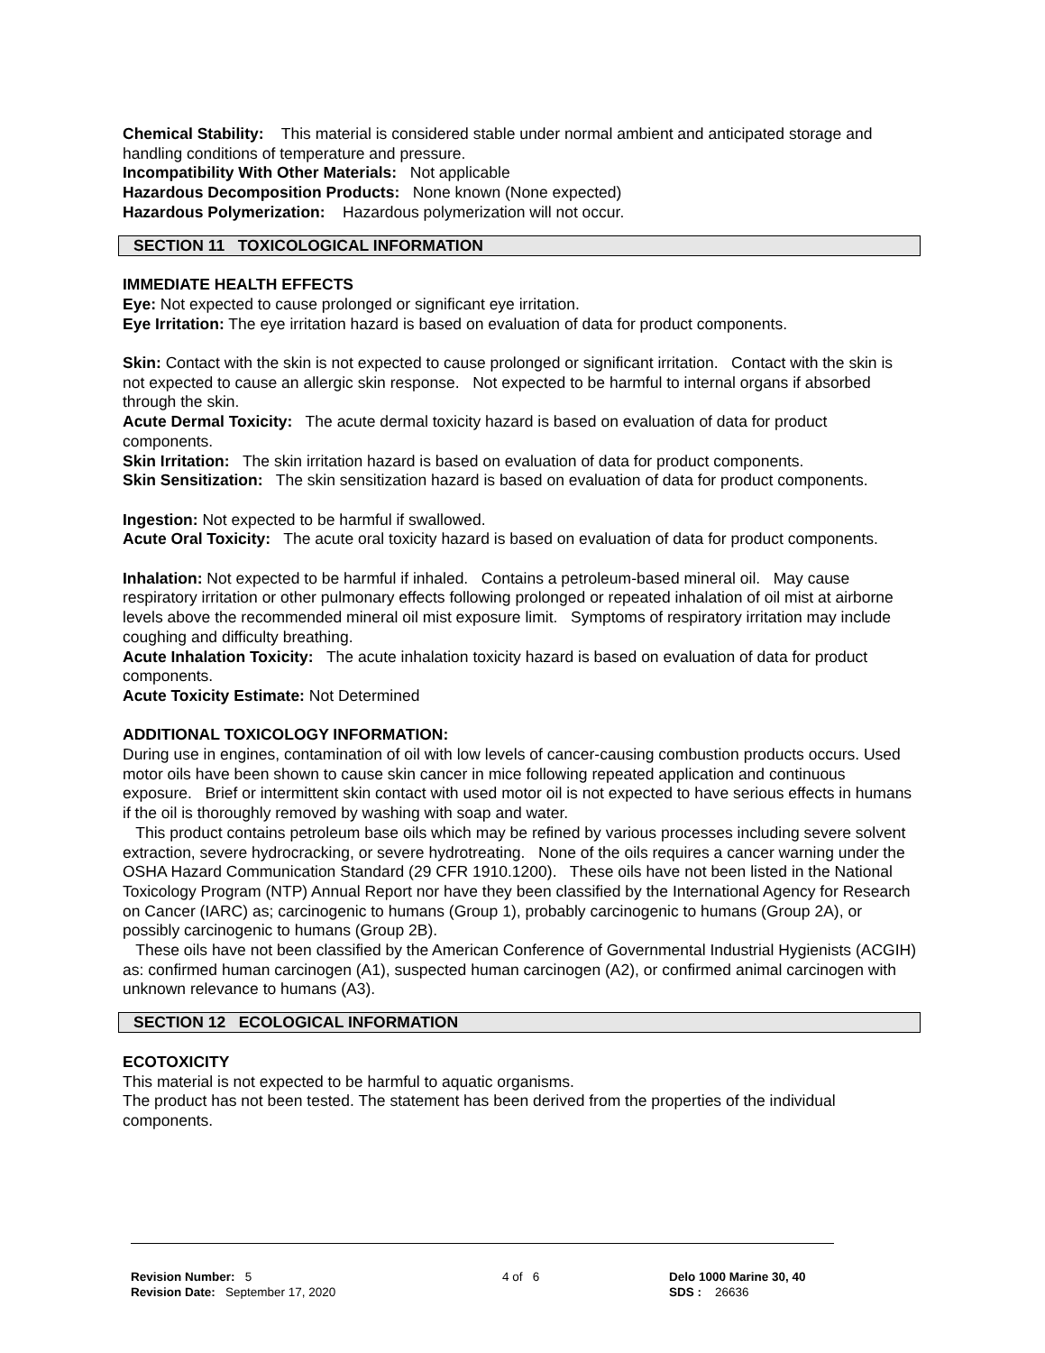Chemical Stability: This material is considered stable under normal ambient and anticipated storage and handling conditions of temperature and pressure.
Incompatibility With Other Materials: Not applicable
Hazardous Decomposition Products: None known (None expected)
Hazardous Polymerization: Hazardous polymerization will not occur.
SECTION 11 TOXICOLOGICAL INFORMATION
IMMEDIATE HEALTH EFFECTS
Eye: Not expected to cause prolonged or significant eye irritation.
Eye Irritation: The eye irritation hazard is based on evaluation of data for product components.
Skin: Contact with the skin is not expected to cause prolonged or significant irritation. Contact with the skin is not expected to cause an allergic skin response. Not expected to be harmful to internal organs if absorbed through the skin.
Acute Dermal Toxicity: The acute dermal toxicity hazard is based on evaluation of data for product components.
Skin Irritation: The skin irritation hazard is based on evaluation of data for product components.
Skin Sensitization: The skin sensitization hazard is based on evaluation of data for product components.
Ingestion: Not expected to be harmful if swallowed.
Acute Oral Toxicity: The acute oral toxicity hazard is based on evaluation of data for product components.
Inhalation: Not expected to be harmful if inhaled. Contains a petroleum-based mineral oil. May cause respiratory irritation or other pulmonary effects following prolonged or repeated inhalation of oil mist at airborne levels above the recommended mineral oil mist exposure limit. Symptoms of respiratory irritation may include coughing and difficulty breathing.
Acute Inhalation Toxicity: The acute inhalation toxicity hazard is based on evaluation of data for product components.
Acute Toxicity Estimate: Not Determined
ADDITIONAL TOXICOLOGY INFORMATION:
During use in engines, contamination of oil with low levels of cancer-causing combustion products occurs. Used motor oils have been shown to cause skin cancer in mice following repeated application and continuous exposure. Brief or intermittent skin contact with used motor oil is not expected to have serious effects in humans if the oil is thoroughly removed by washing with soap and water.
This product contains petroleum base oils which may be refined by various processes including severe solvent extraction, severe hydrocracking, or severe hydrotreating. None of the oils requires a cancer warning under the OSHA Hazard Communication Standard (29 CFR 1910.1200). These oils have not been listed in the National Toxicology Program (NTP) Annual Report nor have they been classified by the International Agency for Research on Cancer (IARC) as; carcinogenic to humans (Group 1), probably carcinogenic to humans (Group 2A), or possibly carcinogenic to humans (Group 2B).
These oils have not been classified by the American Conference of Governmental Industrial Hygienists (ACGIH) as: confirmed human carcinogen (A1), suspected human carcinogen (A2), or confirmed animal carcinogen with unknown relevance to humans (A3).
SECTION 12 ECOLOGICAL INFORMATION
ECOTOXICITY
This material is not expected to be harmful to aquatic organisms.
The product has not been tested. The statement has been derived from the properties of the individual components.
Revision Number: 5
Revision Date: September 17, 2020
4 of 6 Delo 1000 Marine 30, 40
SDS : 26636